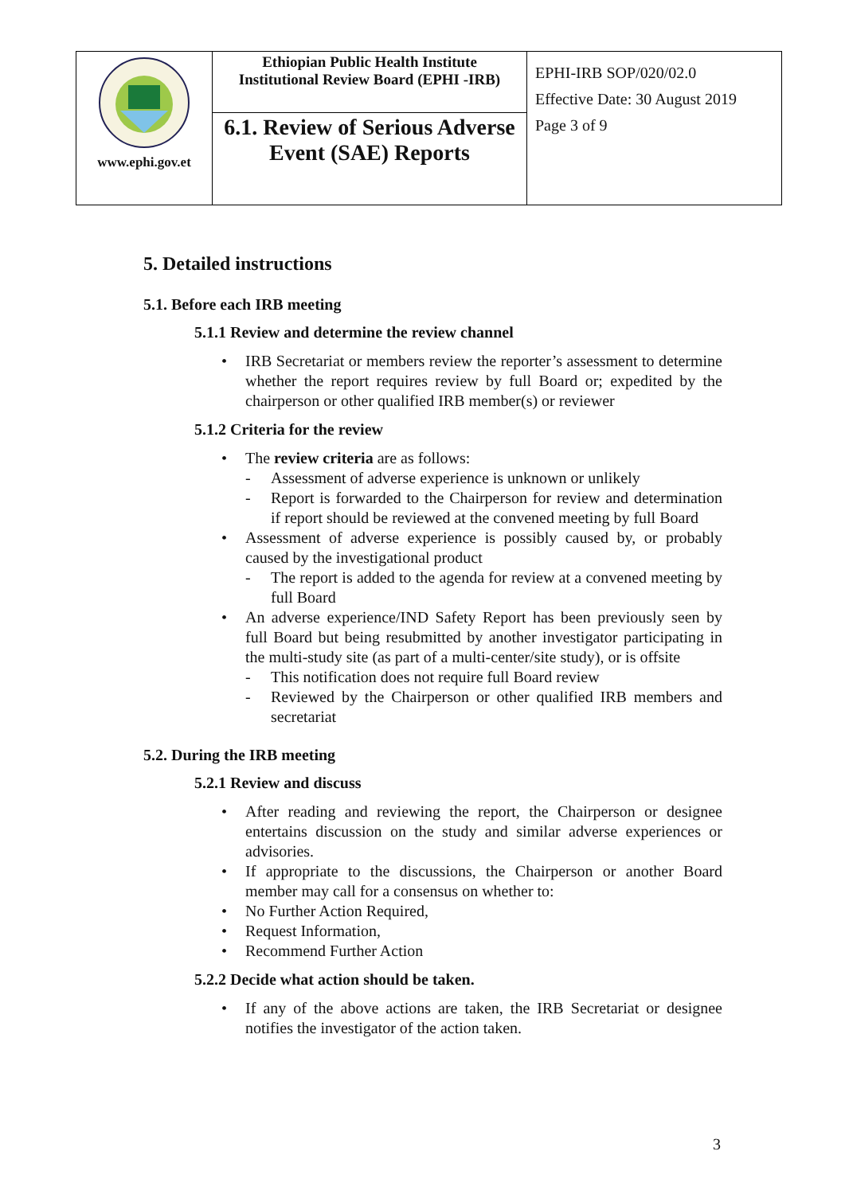| www.ephi.gov.et | Ethiopian Public Health Institute Institutional Review Board (EPHI -IRB) 6.1. Review of Serious Adverse Event (SAE) Reports | EPHI-IRB SOP/020/02.0 Effective Date: 30 August 2019 Page 3 of 9 |
5. Detailed instructions
5.1. Before each IRB meeting
5.1.1 Review and determine the review channel
IRB Secretariat or members review the reporter’s assessment to determine whether the report requires review by full Board or; expedited by the chairperson or other qualified IRB member(s) or reviewer
5.1.2 Criteria for the review
The review criteria are as follows:
- Assessment of adverse experience is unknown or unlikely
- Report is forwarded to the Chairperson for review and determination if report should be reviewed at the convened meeting by full Board
Assessment of adverse experience is possibly caused by, or probably caused by the investigational product
- The report is added to the agenda for review at a convened meeting by full Board
An adverse experience/IND Safety Report has been previously seen by full Board but being resubmitted by another investigator participating in the multi-study site (as part of a multi-center/site study), or is offsite
- This notification does not require full Board review
- Reviewed by the Chairperson or other qualified IRB members and secretariat
5.2. During the IRB meeting
5.2.1 Review and discuss
After reading and reviewing the report, the Chairperson or designee entertains discussion on the study and similar adverse experiences or advisories.
If appropriate to the discussions, the Chairperson or another Board member may call for a consensus on whether to:
No Further Action Required,
Request Information,
Recommend Further Action
5.2.2 Decide what action should be taken.
If any of the above actions are taken, the IRB Secretariat or designee notifies the investigator of the action taken.
3